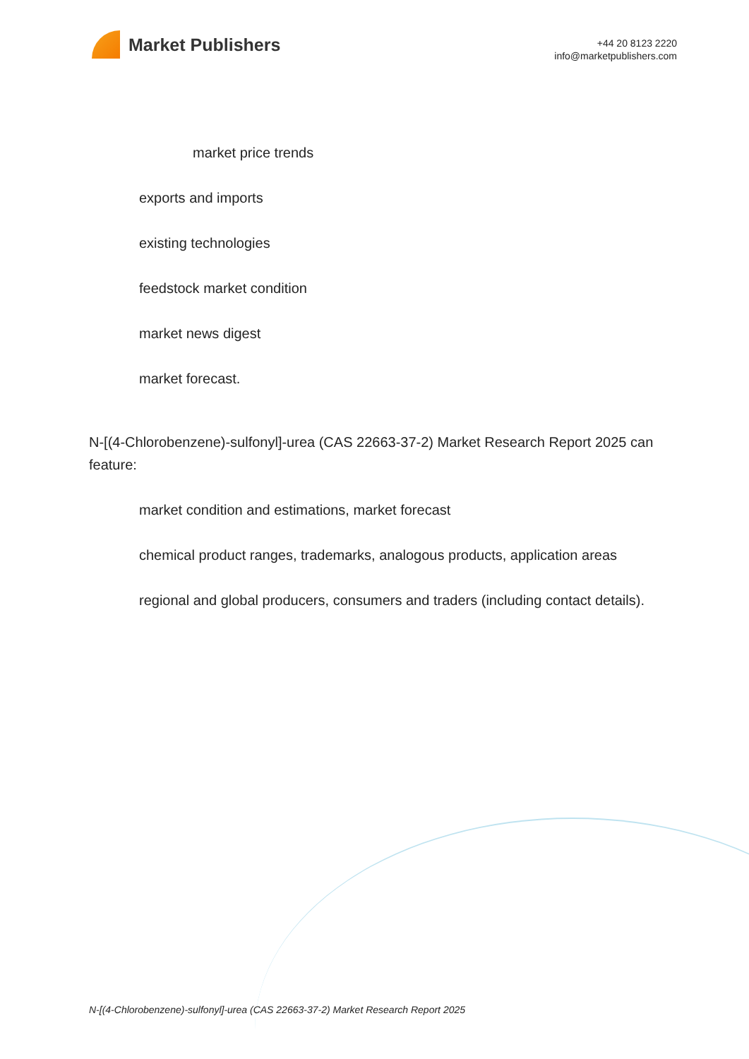Market Publishers
+44 20 8123 2220
info@marketpublishers.com
market price trends
exports and imports
existing technologies
feedstock market condition
market news digest
market forecast.
N-[(4-Chlorobenzene)-sulfonyl]-urea (CAS 22663-37-2) Market Research Report 2025 can feature:
market condition and estimations, market forecast
chemical product ranges, trademarks, analogous products, application areas
regional and global producers, consumers and traders (including contact details).
N-[(4-Chlorobenzene)-sulfonyl]-urea (CAS 22663-37-2) Market Research Report 2025